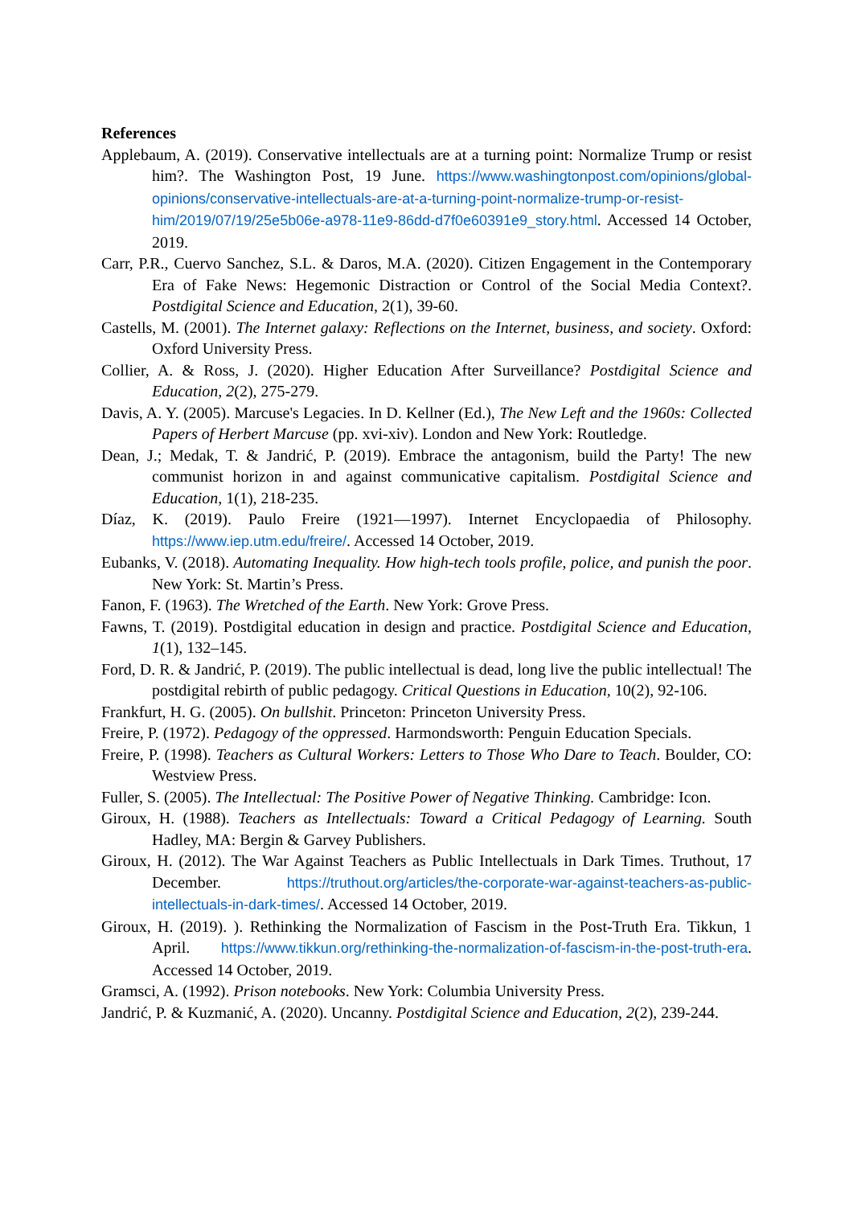References
Applebaum, A. (2019). Conservative intellectuals are at a turning point: Normalize Trump or resist him?. The Washington Post, 19 June. https://www.washingtonpost.com/opinions/global-opinions/conservative-intellectuals-are-at-a-turning-point-normalize-trump-or-resist-him/2019/07/19/25e5b06e-a978-11e9-86dd-d7f0e60391e9_story.html. Accessed 14 October, 2019.
Carr, P.R., Cuervo Sanchez, S.L. & Daros, M.A. (2020). Citizen Engagement in the Contemporary Era of Fake News: Hegemonic Distraction or Control of the Social Media Context?. Postdigital Science and Education, 2(1), 39-60.
Castells, M. (2001). The Internet galaxy: Reflections on the Internet, business, and society. Oxford: Oxford University Press.
Collier, A. & Ross, J. (2020). Higher Education After Surveillance? Postdigital Science and Education, 2(2), 275-279.
Davis, A. Y. (2005). Marcuse's Legacies. In D. Kellner (Ed.), The New Left and the 1960s: Collected Papers of Herbert Marcuse (pp. xvi-xiv). London and New York: Routledge.
Dean, J.; Medak, T. & Jandrić, P. (2019). Embrace the antagonism, build the Party! The new communist horizon in and against communicative capitalism. Postdigital Science and Education, 1(1), 218-235.
Díaz, K. (2019). Paulo Freire (1921—1997). Internet Encyclopaedia of Philosophy. https://www.iep.utm.edu/freire/. Accessed 14 October, 2019.
Eubanks, V. (2018). Automating Inequality. How high-tech tools profile, police, and punish the poor. New York: St. Martin’s Press.
Fanon, F. (1963). The Wretched of the Earth. New York: Grove Press.
Fawns, T. (2019). Postdigital education in design and practice. Postdigital Science and Education, 1(1), 132–145.
Ford, D. R. & Jandrić, P. (2019). The public intellectual is dead, long live the public intellectual! The postdigital rebirth of public pedagogy. Critical Questions in Education, 10(2), 92-106.
Frankfurt, H. G. (2005). On bullshit. Princeton: Princeton University Press.
Freire, P. (1972). Pedagogy of the oppressed. Harmondsworth: Penguin Education Specials.
Freire, P. (1998). Teachers as Cultural Workers: Letters to Those Who Dare to Teach. Boulder, CO: Westview Press.
Fuller, S. (2005). The Intellectual: The Positive Power of Negative Thinking. Cambridge: Icon.
Giroux, H. (1988). Teachers as Intellectuals: Toward a Critical Pedagogy of Learning. South Hadley, MA: Bergin & Garvey Publishers.
Giroux, H. (2012). The War Against Teachers as Public Intellectuals in Dark Times. Truthout, 17 December. https://truthout.org/articles/the-corporate-war-against-teachers-as-public-intellectuals-in-dark-times/. Accessed 14 October, 2019.
Giroux, H. (2019). ). Rethinking the Normalization of Fascism in the Post-Truth Era. Tikkun, 1 April. https://www.tikkun.org/rethinking-the-normalization-of-fascism-in-the-post-truth-era. Accessed 14 October, 2019.
Gramsci, A. (1992). Prison notebooks. New York: Columbia University Press.
Jandrić, P. & Kuzmanić, A. (2020). Uncanny. Postdigital Science and Education, 2(2), 239-244.